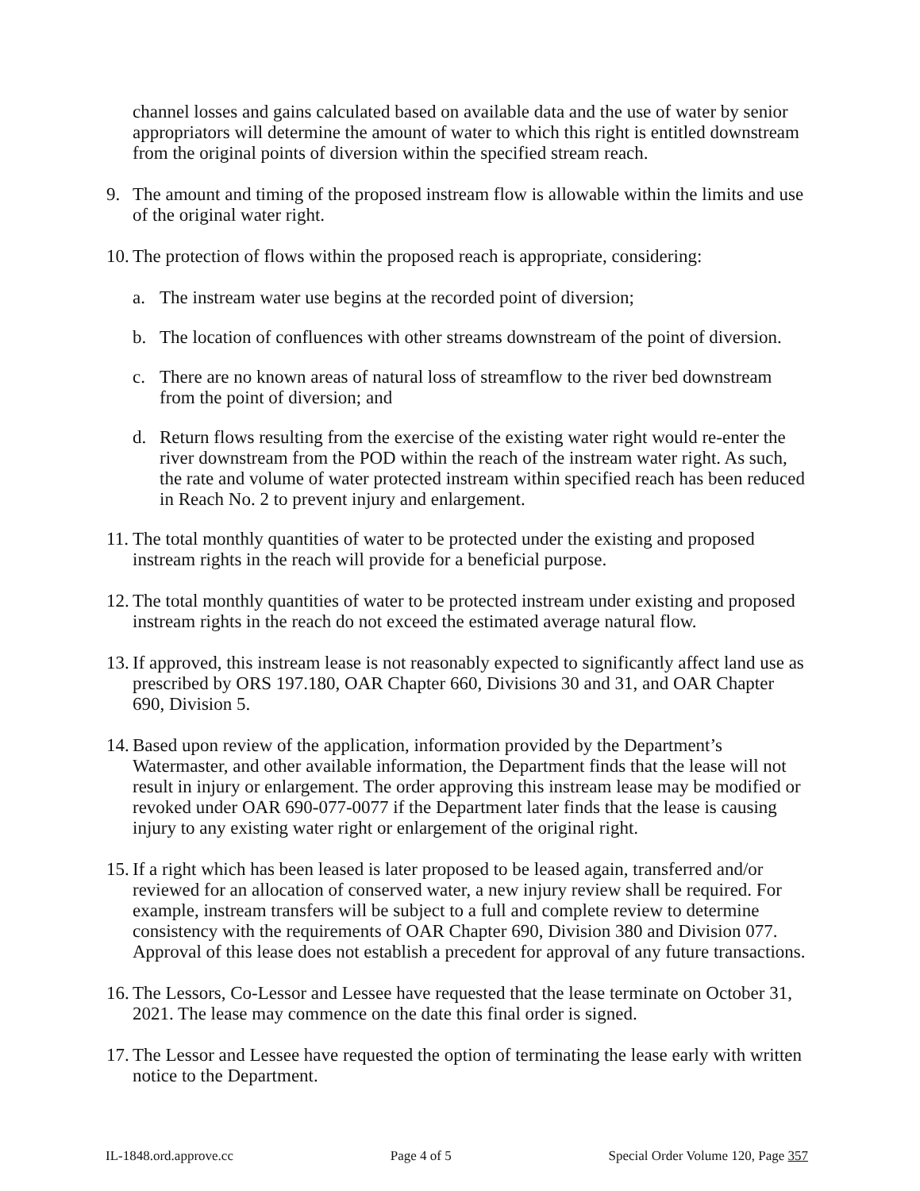channel losses and gains calculated based on available data and the use of water by senior appropriators will determine the amount of water to which this right is entitled downstream from the original points of diversion within the specified stream reach.
9. The amount and timing of the proposed instream flow is allowable within the limits and use of the original water right.
10. The protection of flows within the proposed reach is appropriate, considering:
a. The instream water use begins at the recorded point of diversion;
b. The location of confluences with other streams downstream of the point of diversion.
c. There are no known areas of natural loss of streamflow to the river bed downstream from the point of diversion; and
d. Return flows resulting from the exercise of the existing water right would re-enter the river downstream from the POD within the reach of the instream water right. As such, the rate and volume of water protected instream within specified reach has been reduced in Reach No. 2 to prevent injury and enlargement.
11. The total monthly quantities of water to be protected under the existing and proposed instream rights in the reach will provide for a beneficial purpose.
12. The total monthly quantities of water to be protected instream under existing and proposed instream rights in the reach do not exceed the estimated average natural flow.
13. If approved, this instream lease is not reasonably expected to significantly affect land use as prescribed by ORS 197.180, OAR Chapter 660, Divisions 30 and 31, and OAR Chapter 690, Division 5.
14. Based upon review of the application, information provided by the Department’s Watermaster, and other available information, the Department finds that the lease will not result in injury or enlargement. The order approving this instream lease may be modified or revoked under OAR 690-077-0077 if the Department later finds that the lease is causing injury to any existing water right or enlargement of the original right.
15. If a right which has been leased is later proposed to be leased again, transferred and/or reviewed for an allocation of conserved water, a new injury review shall be required. For example, instream transfers will be subject to a full and complete review to determine consistency with the requirements of OAR Chapter 690, Division 380 and Division 077. Approval of this lease does not establish a precedent for approval of any future transactions.
16. The Lessors, Co-Lessor and Lessee have requested that the lease terminate on October 31, 2021. The lease may commence on the date this final order is signed.
17. The Lessor and Lessee have requested the option of terminating the lease early with written notice to the Department.
IL-1848.ord.approve.cc Page 4 of 5 Special Order Volume 120, Page 357